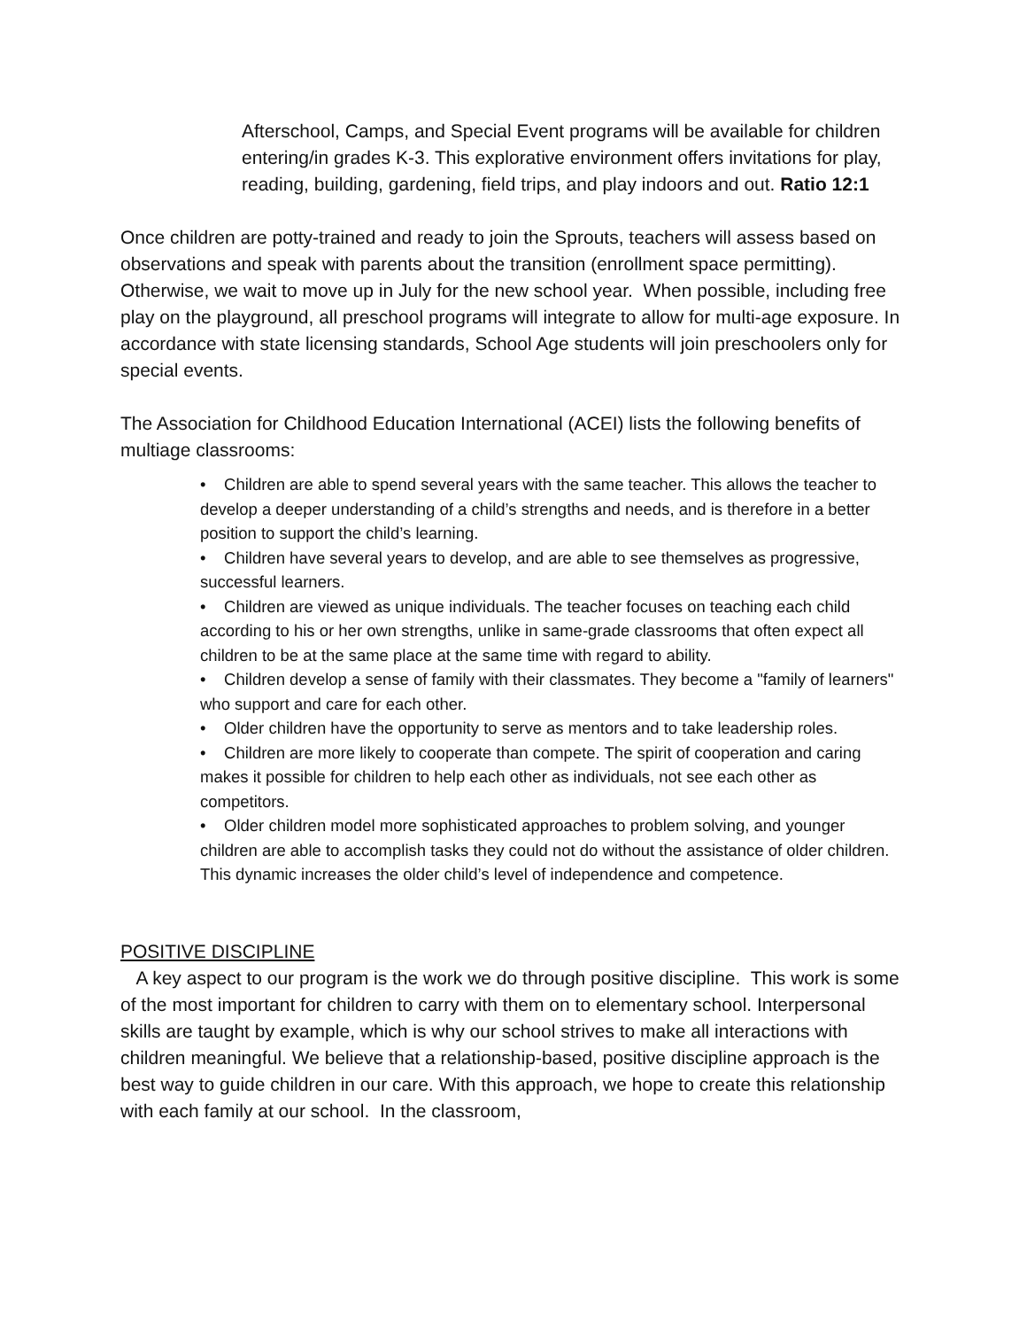Afterschool, Camps, and Special Event programs will be available for children entering/in grades K-3. This explorative environment offers invitations for play, reading, building, gardening, field trips, and play indoors and out. Ratio 12:1
Once children are potty-trained and ready to join the Sprouts, teachers will assess based on observations and speak with parents about the transition (enrollment space permitting). Otherwise, we wait to move up in July for the new school year. When possible, including free play on the playground, all preschool programs will integrate to allow for multi-age exposure. In accordance with state licensing standards, School Age students will join preschoolers only for special events.
The Association for Childhood Education International (ACEI) lists the following benefits of multiage classrooms:
• Children are able to spend several years with the same teacher. This allows the teacher to develop a deeper understanding of a child’s strengths and needs, and is therefore in a better position to support the child’s learning.
• Children have several years to develop, and are able to see themselves as progressive, successful learners.
• Children are viewed as unique individuals. The teacher focuses on teaching each child according to his or her own strengths, unlike in same-grade classrooms that often expect all children to be at the same place at the same time with regard to ability.
• Children develop a sense of family with their classmates. They become a "family of learners" who support and care for each other.
• Older children have the opportunity to serve as mentors and to take leadership roles.
• Children are more likely to cooperate than compete. The spirit of cooperation and caring makes it possible for children to help each other as individuals, not see each other as competitors.
• Older children model more sophisticated approaches to problem solving, and younger children are able to accomplish tasks they could not do without the assistance of older children. This dynamic increases the older child’s level of independence and competence.
POSITIVE DISCIPLINE
A key aspect to our program is the work we do through positive discipline. This work is some of the most important for children to carry with them on to elementary school. Interpersonal skills are taught by example, which is why our school strives to make all interactions with children meaningful. We believe that a relationship-based, positive discipline approach is the best way to guide children in our care. With this approach, we hope to create this relationship with each family at our school. In the classroom,